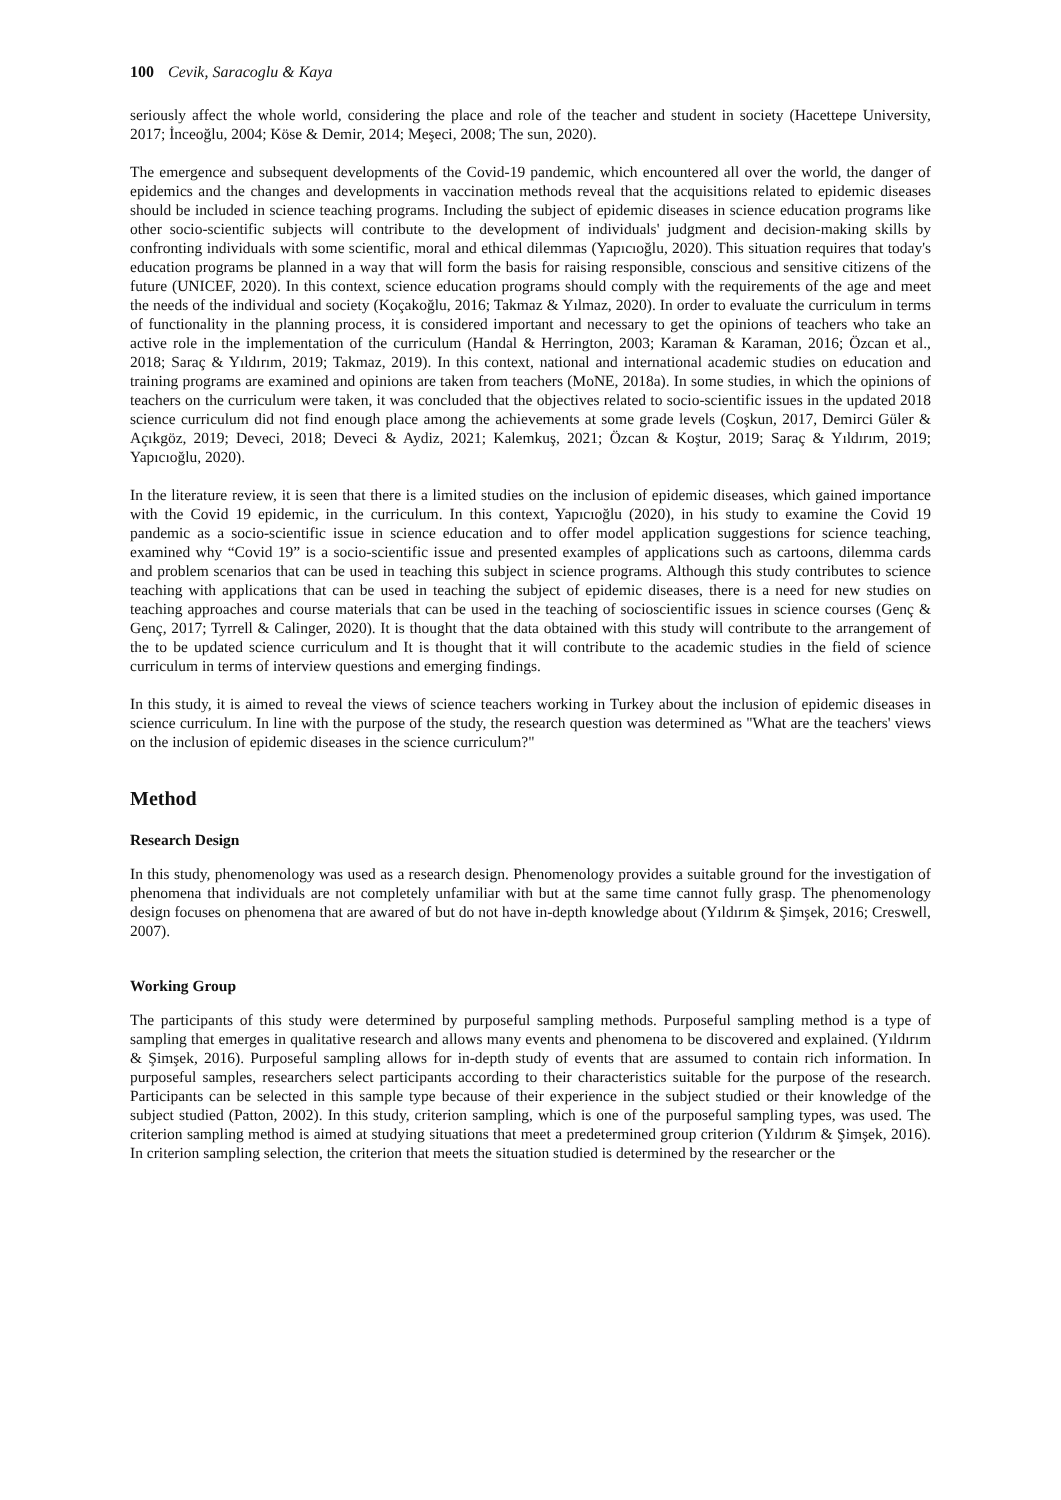100 Cevik, Saracoglu & Kaya
seriously affect the whole world, considering the place and role of the teacher and student in society (Hacettepe University, 2017; İnceoğlu, 2004; Köse & Demir, 2014; Meşeci, 2008; The sun, 2020).
The emergence and subsequent developments of the Covid-19 pandemic, which encountered all over the world, the danger of epidemics and the changes and developments in vaccination methods reveal that the acquisitions related to epidemic diseases should be included in science teaching programs. Including the subject of epidemic diseases in science education programs like other socio-scientific subjects will contribute to the development of individuals' judgment and decision-making skills by confronting individuals with some scientific, moral and ethical dilemmas (Yapıcıoğlu, 2020). This situation requires that today's education programs be planned in a way that will form the basis for raising responsible, conscious and sensitive citizens of the future (UNICEF, 2020). In this context, science education programs should comply with the requirements of the age and meet the needs of the individual and society (Koçakoğlu, 2016; Takmaz & Yılmaz, 2020). In order to evaluate the curriculum in terms of functionality in the planning process, it is considered important and necessary to get the opinions of teachers who take an active role in the implementation of the curriculum (Handal & Herrington, 2003; Karaman & Karaman, 2016; Özcan et al., 2018; Saraç & Yıldırım, 2019; Takmaz, 2019). In this context, national and international academic studies on education and training programs are examined and opinions are taken from teachers (MoNE, 2018a). In some studies, in which the opinions of teachers on the curriculum were taken, it was concluded that the objectives related to socio-scientific issues in the updated 2018 science curriculum did not find enough place among the achievements at some grade levels (Coşkun, 2017, Demirci Güler & Açıkgöz, 2019; Deveci, 2018; Deveci & Aydiz, 2021; Kalemkuş, 2021; Özcan & Koştur, 2019; Saraç & Yıldırım, 2019; Yapıcıoğlu, 2020).
In the literature review, it is seen that there is a limited studies on the inclusion of epidemic diseases, which gained importance with the Covid 19 epidemic, in the curriculum. In this context, Yapıcıoğlu (2020), in his study to examine the Covid 19 pandemic as a socio-scientific issue in science education and to offer model application suggestions for science teaching, examined why “Covid 19” is a socio-scientific issue and presented examples of applications such as cartoons, dilemma cards and problem scenarios that can be used in teaching this subject in science programs. Although this study contributes to science teaching with applications that can be used in teaching the subject of epidemic diseases, there is a need for new studies on teaching approaches and course materials that can be used in the teaching of socioscientific issues in science courses (Genç & Genç, 2017; Tyrrell & Calinger, 2020). It is thought that the data obtained with this study will contribute to the arrangement of the to be updated science curriculum and It is thought that it will contribute to the academic studies in the field of science curriculum in terms of interview questions and emerging findings.
In this study, it is aimed to reveal the views of science teachers working in Turkey about the inclusion of epidemic diseases in science curriculum. In line with the purpose of the study, the research question was determined as "What are the teachers' views on the inclusion of epidemic diseases in the science curriculum?"
Method
Research Design
In this study, phenomenology was used as a research design. Phenomenology provides a suitable ground for the investigation of phenomena that individuals are not completely unfamiliar with but at the same time cannot fully grasp. The phenomenology design focuses on phenomena that are awared of but do not have in-depth knowledge about (Yıldırım & Şimşek, 2016; Creswell, 2007).
Working Group
The participants of this study were determined by purposeful sampling methods. Purposeful sampling method is a type of sampling that emerges in qualitative research and allows many events and phenomena to be discovered and explained. (Yıldırım & Şimşek, 2016). Purposeful sampling allows for in-depth study of events that are assumed to contain rich information. In purposeful samples, researchers select participants according to their characteristics suitable for the purpose of the research. Participants can be selected in this sample type because of their experience in the subject studied or their knowledge of the subject studied (Patton, 2002). In this study, criterion sampling, which is one of the purposeful sampling types, was used. The criterion sampling method is aimed at studying situations that meet a predetermined group criterion (Yıldırım & Şimşek, 2016). In criterion sampling selection, the criterion that meets the situation studied is determined by the researcher or the